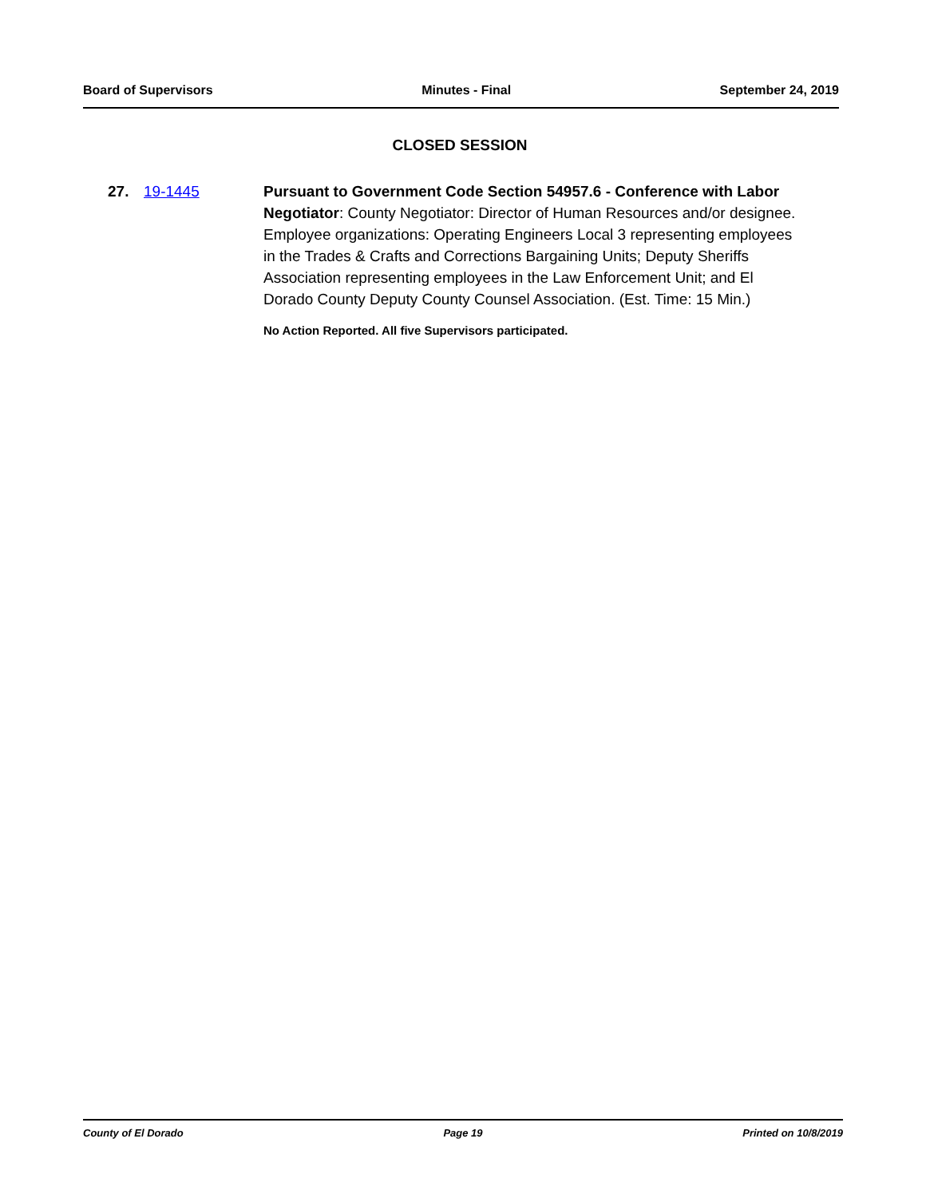Board of Supervisors Minutes - Final September 24, 2019
CLOSED SESSION
27. 19-1445 Pursuant to Government Code Section 54957.6 - Conference with Labor Negotiator: County Negotiator: Director of Human Resources and/or designee. Employee organizations: Operating Engineers Local 3 representing employees in the Trades & Crafts and Corrections Bargaining Units; Deputy Sheriffs Association representing employees in the Law Enforcement Unit; and El Dorado County Deputy County Counsel Association. (Est. Time: 15 Min.)
No Action Reported. All five Supervisors participated.
County of El Dorado Page 19 Printed on 10/8/2019